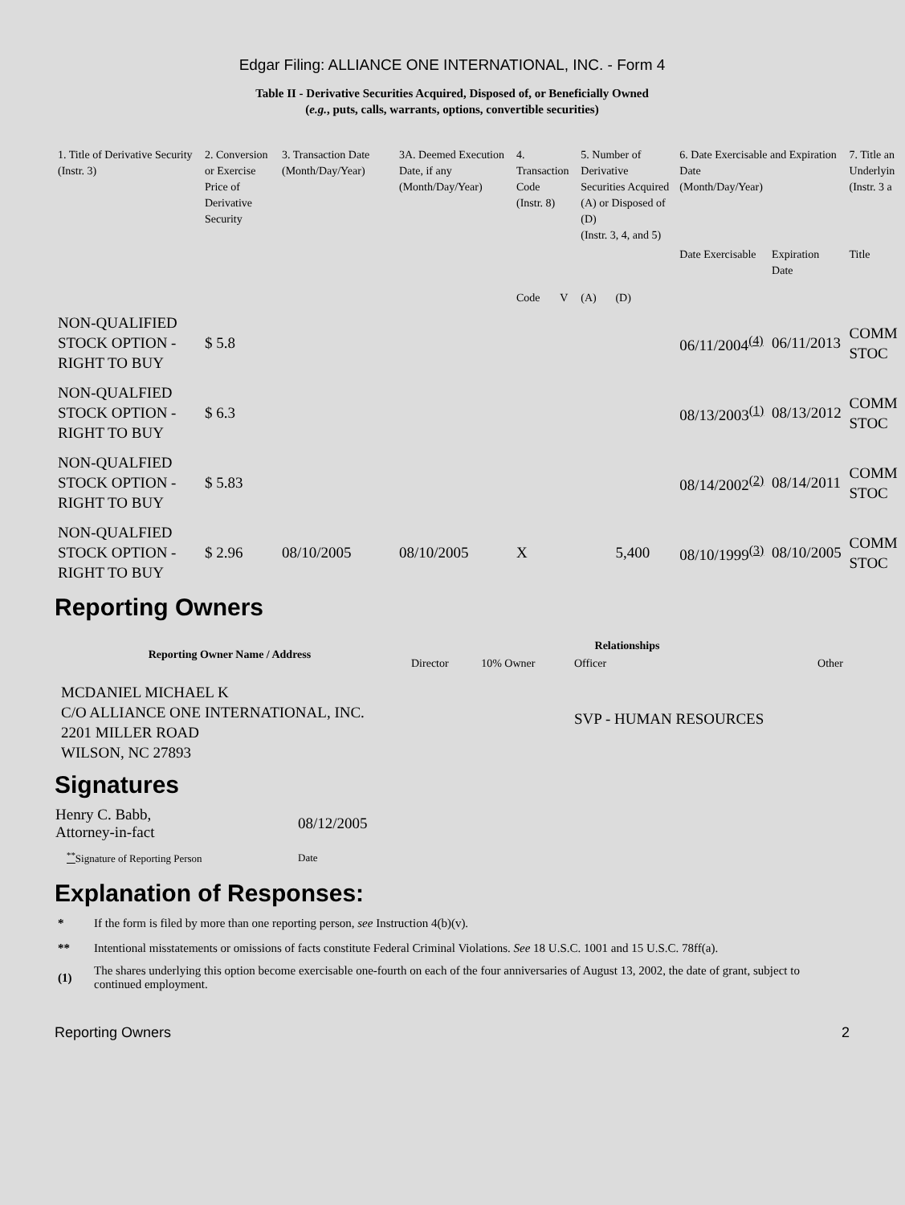Edgar Filing: ALLIANCE ONE INTERNATIONAL, INC. - Form 4
Table II - Derivative Securities Acquired, Disposed of, or Beneficially Owned
(e.g., puts, calls, warrants, options, convertible securities)
| 1. Title of Derivative Security (Instr. 3) | 2. Conversion or Exercise Price of Derivative Security | 3. Transaction Date (Month/Day/Year) | 3A. Deemed Execution Date, if any (Month/Day/Year) | 4. Transaction Code (Instr. 8) | | 5. Number of Derivative Securities Acquired (A) or Disposed of (D) (Instr. 3, 4, and 5) | | 6. Date Exercisable and Expiration Date (Month/Day/Year) | | 7. Title an Underlyin (Instr. 3 a |
| --- | --- | --- | --- | --- | --- | --- | --- | --- | --- | --- |
| | | | | | | | | Date Exercisable | Expiration Date | Title |
| | | | | Code | V | (A) | (D) | | | |
| NON-QUALIFIED STOCK OPTION - RIGHT TO BUY | $ 5.8 | | | | | | | 06/11/2004<sup>(4)</sup> | 06/11/2013 | COMM STOC |
| NON-QUALFIED STOCK OPTION - RIGHT TO BUY | $ 6.3 | | | | | | | 08/13/2003<sup>(1)</sup> | 08/13/2012 | COMM STOC |
| NON-QUALFIED STOCK OPTION - RIGHT TO BUY | $ 5.83 | | | | | | | 08/14/2002<sup>(2)</sup> | 08/14/2011 | COMM STOC |
| NON-QUALFIED STOCK OPTION - RIGHT TO BUY | $ 2.96 | 08/10/2005 | 08/10/2005 | X | | | 5,400 | 08/10/1999<sup>(3)</sup> | 08/10/2005 | COMM STOC |
Reporting Owners
| Reporting Owner Name / Address | Relationships | | | |
| --- | --- | --- | --- | --- |
| | Director | 10% Owner | Officer | Other |
| MCDANIEL MICHAEL K C/O ALLIANCE ONE INTERNATIONAL, INC. 2201 MILLER ROAD WILSON, NC 27893 | | | SVP - HUMAN RESOURCES | |
Signatures
| Henry C. Babb, Attorney-in-fact | 08/12/2005 |
| <sup>**</sup> Signature of Reporting Person | Date |
Explanation of Responses:
| * | If the form is filed by more than one reporting person, see Instruction 4(b)(v). |
| ** | Intentional misstatements or omissions of facts constitute Federal Criminal Violations. See 18 U.S.C. 1001 and 15 U.S.C. 78ff(a). |
| (1) | The shares underlying this option become exercisable one-fourth on each of the four anniversaries of August 13, 2002, the date of grant, subject to continued employment. |
Reporting Owners 2